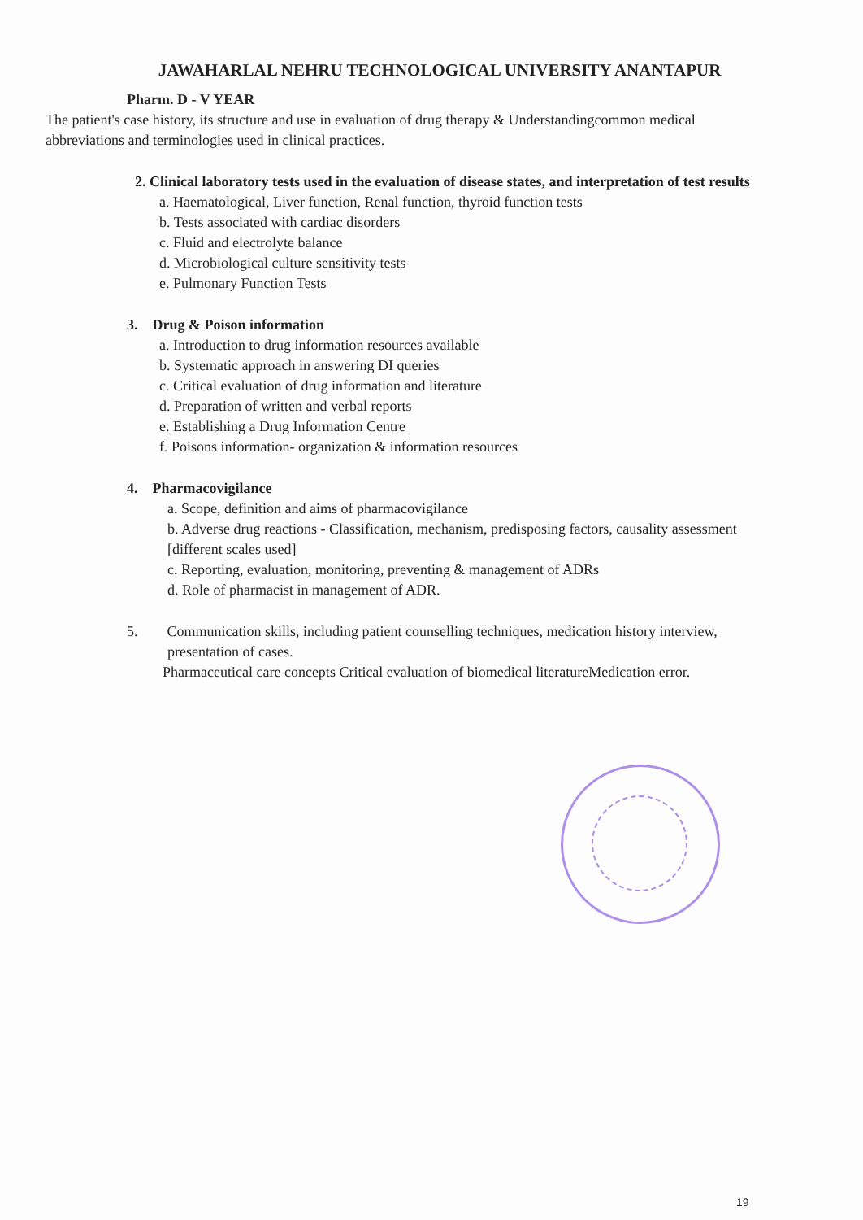JAWAHARLAL NEHRU TECHNOLOGICAL UNIVERSITY ANANTAPUR
Pharm. D - V YEAR
The patient's case history, its structure and use in evaluation of drug therapy & Understandingcommon medical abbreviations and terminologies used in clinical practices.
2. Clinical laboratory tests used in the evaluation of disease states, and interpretation of test results
a. Haematological, Liver function, Renal function, thyroid function tests
b. Tests associated with cardiac disorders
c. Fluid and electrolyte balance
d. Microbiological culture sensitivity tests
e. Pulmonary Function Tests
3. Drug & Poison information
a. Introduction to drug information resources available
b. Systematic approach in answering DI queries
c. Critical evaluation of drug information and literature
d. Preparation of written and verbal reports
e. Establishing a Drug Information Centre
f. Poisons information- organization & information resources
4. Pharmacovigilance
a. Scope, definition and aims of pharmacovigilance
b. Adverse drug reactions - Classification, mechanism, predisposing factors, causality assessment [different scales used]
c. Reporting, evaluation, monitoring, preventing & management of ADRs
d. Role of pharmacist in management of ADR.
5. Communication skills, including patient counselling techniques, medication history interview, presentation of cases.
Pharmaceutical care concepts Critical evaluation of biomedical literatureMedication error.
19